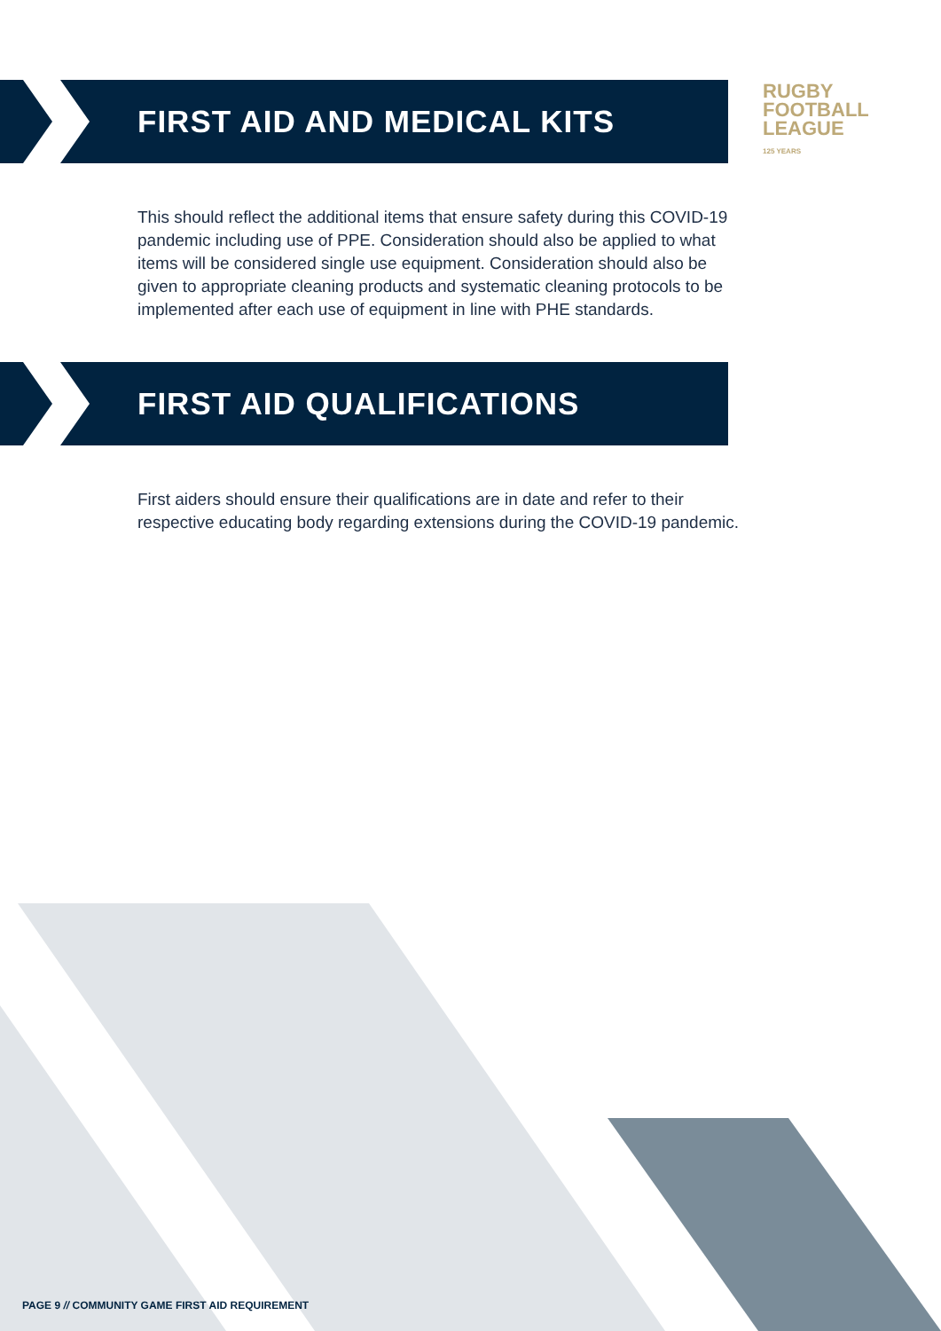FIRST AID AND MEDICAL KITS
RUGBY
FOOTBALL
LEAGUE
125 YEARS
This should reflect the additional items that ensure safety during this COVID-19 pandemic including use of PPE. Consideration should also be applied to what items will be considered single use equipment. Consideration should also be given to appropriate cleaning products and systematic cleaning protocols to be implemented after each use of equipment in line with PHE standards.
FIRST AID QUALIFICATIONS
First aiders should ensure their qualifications are in date and refer to their respective educating body regarding extensions during the COVID-19 pandemic.
PAGE 9 // COMMUNITY GAME FIRST AID REQUIREMENT